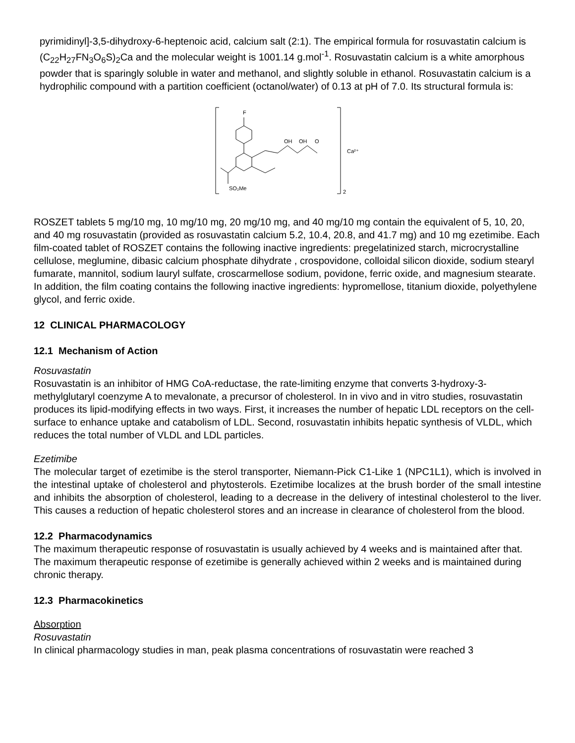pyrimidinyl]-3,5-dihydroxy-6-heptenoic acid, calcium salt (2:1). The empirical formula for rosuvastatin calcium is (C<sub>22</sub>H<sub>27</sub>FN<sub>3</sub>O<sub>6</sub>S)<sub>2</sub>Ca and the molecular weight is 1001.14 g.mol<sup>-1</sup>. Rosuvastatin calcium is a white amorphous powder that is sparingly soluble in water and methanol, and slightly soluble in ethanol. Rosuvastatin calcium is a hydrophilic compound with a partition coefficient (octanol/water) of 0.13 at pH of 7.0. Its structural formula is:
F
OH
OH
O
Ca²⁺
SO₂Me
2
ROSZET tablets 5 mg/10 mg, 10 mg/10 mg, 20 mg/10 mg, and 40 mg/10 mg contain the equivalent of 5, 10, 20, and 40 mg rosuvastatin (provided as rosuvastatin calcium 5.2, 10.4, 20.8, and 41.7 mg) and 10 mg ezetimibe. Each film-coated tablet of ROSZET contains the following inactive ingredients: pregelatinized starch, microcrystalline cellulose, meglumine, dibasic calcium phosphate dihydrate , crospovidone, colloidal silicon dioxide, sodium stearyl fumarate, mannitol, sodium lauryl sulfate, croscarmellose sodium, povidone, ferric oxide, and magnesium stearate. In addition, the film coating contains the following inactive ingredients: hypromellose, titanium dioxide, polyethylene glycol, and ferric oxide.
12 CLINICAL PHARMACOLOGY
12.1 Mechanism of Action
Rosuvastatin
Rosuvastatin is an inhibitor of HMG CoA-reductase, the rate-limiting enzyme that converts 3-hydroxy-3-methylglutaryl coenzyme A to mevalonate, a precursor of cholesterol. In in vivo and in vitro studies, rosuvastatin produces its lipid-modifying effects in two ways. First, it increases the number of hepatic LDL receptors on the cell-surface to enhance uptake and catabolism of LDL. Second, rosuvastatin inhibits hepatic synthesis of VLDL, which reduces the total number of VLDL and LDL particles.
Ezetimibe
The molecular target of ezetimibe is the sterol transporter, Niemann-Pick C1-Like 1 (NPC1L1), which is involved in the intestinal uptake of cholesterol and phytosterols. Ezetimibe localizes at the brush border of the small intestine and inhibits the absorption of cholesterol, leading to a decrease in the delivery of intestinal cholesterol to the liver. This causes a reduction of hepatic cholesterol stores and an increase in clearance of cholesterol from the blood.
12.2 Pharmacodynamics
The maximum therapeutic response of rosuvastatin is usually achieved by 4 weeks and is maintained after that. The maximum therapeutic response of ezetimibe is generally achieved within 2 weeks and is maintained during chronic therapy.
12.3 Pharmacokinetics
Absorption
Rosuvastatin
In clinical pharmacology studies in man, peak plasma concentrations of rosuvastatin were reached 3